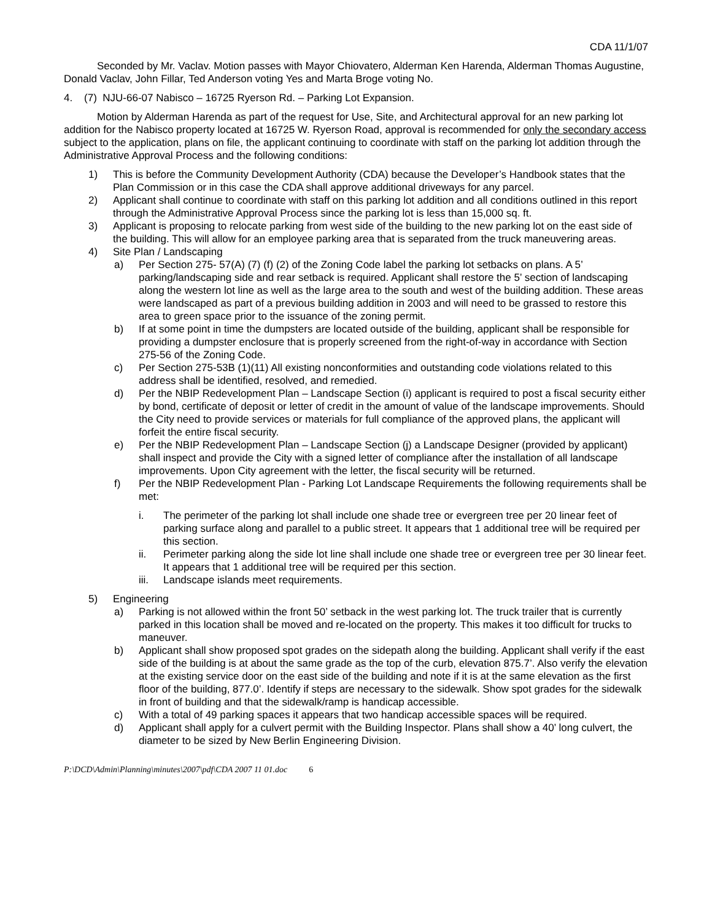CDA 11/1/07
Seconded by Mr. Vaclav. Motion passes with Mayor Chiovatero, Alderman Ken Harenda, Alderman Thomas Augustine, Donald Vaclav, John Fillar, Ted Anderson voting Yes and Marta Broge voting No.
4. (7) NJU-66-07 Nabisco – 16725 Ryerson Rd. – Parking Lot Expansion.
Motion by Alderman Harenda as part of the request for Use, Site, and Architectural approval for an new parking lot addition for the Nabisco property located at 16725 W. Ryerson Road, approval is recommended for only the secondary access subject to the application, plans on file, the applicant continuing to coordinate with staff on the parking lot addition through the Administrative Approval Process and the following conditions:
1) This is before the Community Development Authority (CDA) because the Developer’s Handbook states that the Plan Commission or in this case the CDA shall approve additional driveways for any parcel.
2) Applicant shall continue to coordinate with staff on this parking lot addition and all conditions outlined in this report through the Administrative Approval Process since the parking lot is less than 15,000 sq. ft.
3) Applicant is proposing to relocate parking from west side of the building to the new parking lot on the east side of the building. This will allow for an employee parking area that is separated from the truck maneuvering areas.
4) Site Plan / Landscaping
a) Per Section 275- 57(A) (7) (f) (2) of the Zoning Code label the parking lot setbacks on plans. A 5’ parking/landscaping side and rear setback is required. Applicant shall restore the 5’ section of landscaping along the western lot line as well as the large area to the south and west of the building addition. These areas were landscaped as part of a previous building addition in 2003 and will need to be grassed to restore this area to green space prior to the issuance of the zoning permit.
b) If at some point in time the dumpsters are located outside of the building, applicant shall be responsible for providing a dumpster enclosure that is properly screened from the right-of-way in accordance with Section 275-56 of the Zoning Code.
c) Per Section 275-53B (1)(11) All existing nonconformities and outstanding code violations related to this address shall be identified, resolved, and remedied.
d) Per the NBIP Redevelopment Plan – Landscape Section (i) applicant is required to post a fiscal security either by bond, certificate of deposit or letter of credit in the amount of value of the landscape improvements. Should the City need to provide services or materials for full compliance of the approved plans, the applicant will forfeit the entire fiscal security.
e) Per the NBIP Redevelopment Plan – Landscape Section (j) a Landscape Designer (provided by applicant) shall inspect and provide the City with a signed letter of compliance after the installation of all landscape improvements. Upon City agreement with the letter, the fiscal security will be returned.
f) Per the NBIP Redevelopment Plan - Parking Lot Landscape Requirements the following requirements shall be met:
i. The perimeter of the parking lot shall include one shade tree or evergreen tree per 20 linear feet of parking surface along and parallel to a public street. It appears that 1 additional tree will be required per this section.
ii. Perimeter parking along the side lot line shall include one shade tree or evergreen tree per 30 linear feet. It appears that 1 additional tree will be required per this section.
iii. Landscape islands meet requirements.
5) Engineering
a) Parking is not allowed within the front 50’ setback in the west parking lot. The truck trailer that is currently parked in this location shall be moved and re-located on the property. This makes it too difficult for trucks to maneuver.
b) Applicant shall show proposed spot grades on the sidepath along the building. Applicant shall verify if the east side of the building is at about the same grade as the top of the curb, elevation 875.7’. Also verify the elevation at the existing service door on the east side of the building and note if it is at the same elevation as the first floor of the building, 877.0’. Identify if steps are necessary to the sidewalk. Show spot grades for the sidewalk in front of building and that the sidewalk/ramp is handicap accessible.
c) With a total of 49 parking spaces it appears that two handicap accessible spaces will be required.
d) Applicant shall apply for a culvert permit with the Building Inspector. Plans shall show a 40’ long culvert, the diameter to be sized by New Berlin Engineering Division.
P:\DCD\Admin\Planning\minutes\2007\pdf\CDA 2007 11 01.doc 6